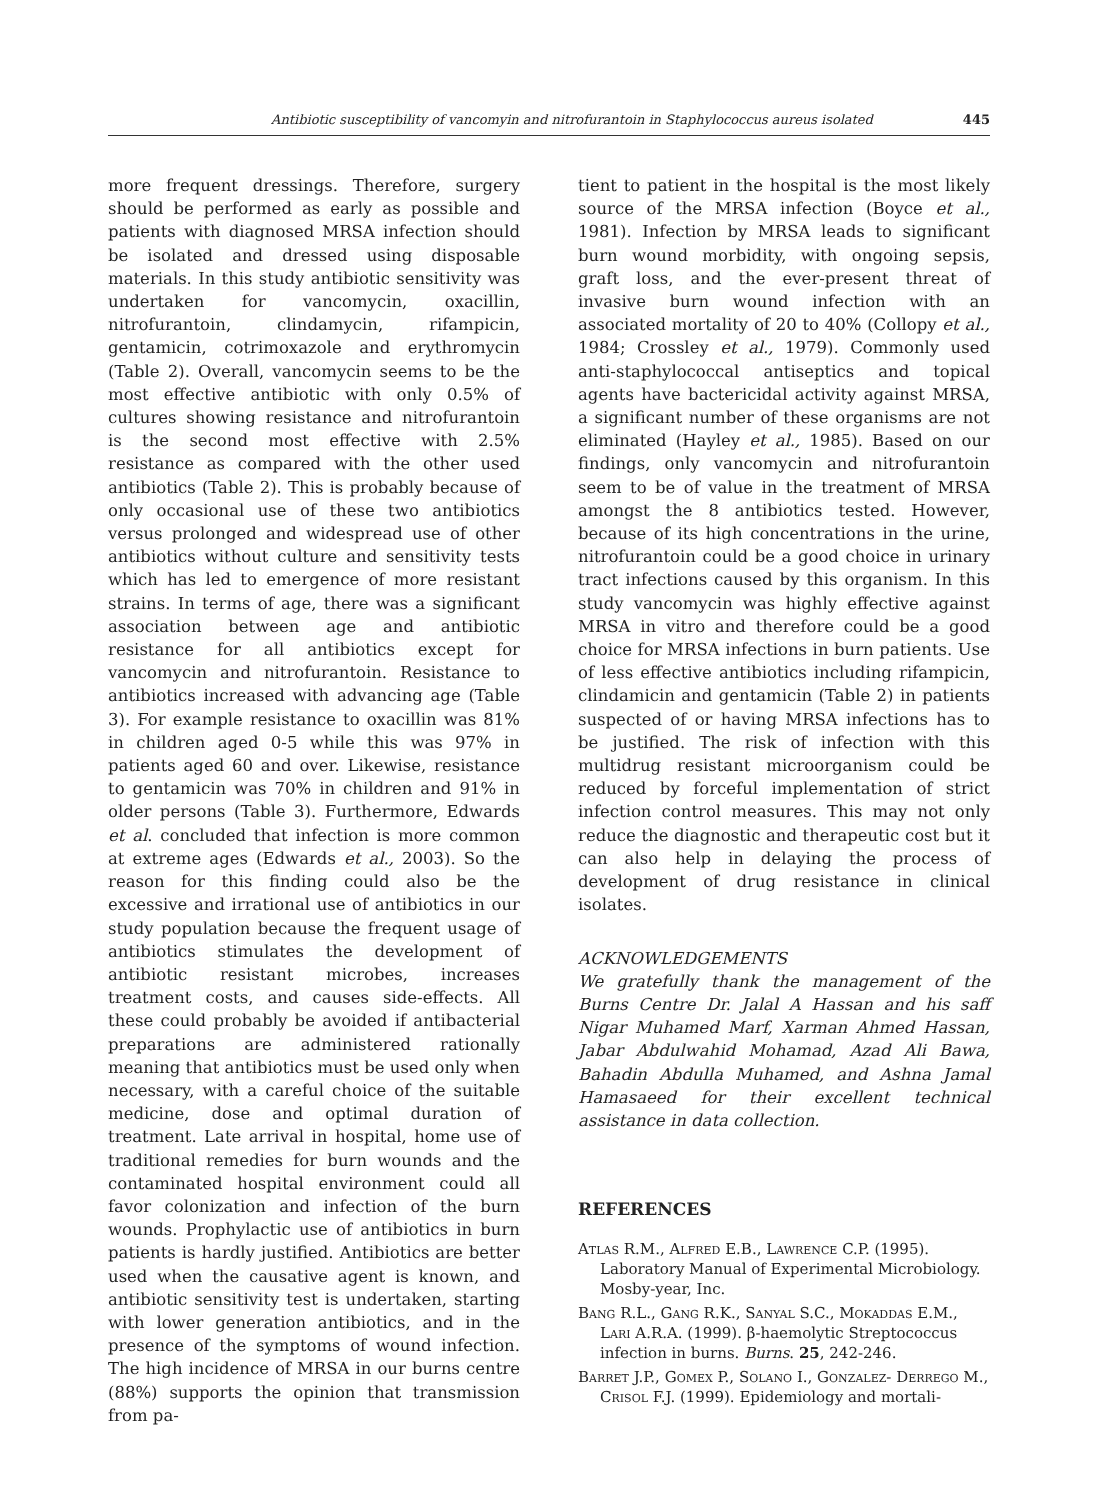Antibiotic susceptibility of vancomyin and nitrofurantoin in Staphylococcus aureus isolated 445
more frequent dressings. Therefore, surgery should be performed as early as possible and patients with diagnosed MRSA infection should be isolated and dressed using disposable materials. In this study antibiotic sensitivity was undertaken for vancomycin, oxacillin, nitrofurantoin, clindamycin, rifampicin, gentamicin, cotrimoxazole and erythromycin (Table 2). Overall, vancomycin seems to be the most effective antibiotic with only 0.5% of cultures showing resistance and nitrofurantoin is the second most effective with 2.5% resistance as compared with the other used antibiotics (Table 2). This is probably because of only occasional use of these two antibiotics versus prolonged and widespread use of other antibiotics without culture and sensitivity tests which has led to emergence of more resistant strains. In terms of age, there was a significant association between age and antibiotic resistance for all antibiotics except for vancomycin and nitrofurantoin. Resistance to antibiotics increased with advancing age (Table 3). For example resistance to oxacillin was 81% in children aged 0-5 while this was 97% in patients aged 60 and over. Likewise, resistance to gentamicin was 70% in children and 91% in older persons (Table 3). Furthermore, Edwards et al. concluded that infection is more common at extreme ages (Edwards et al., 2003). So the reason for this finding could also be the excessive and irrational use of antibiotics in our study population because the frequent usage of antibiotics stimulates the development of antibiotic resistant microbes, increases treatment costs, and causes side-effects. All these could probably be avoided if antibacterial preparations are administered rationally meaning that antibiotics must be used only when necessary, with a careful choice of the suitable medicine, dose and optimal duration of treatment. Late arrival in hospital, home use of traditional remedies for burn wounds and the contaminated hospital environment could all favor colonization and infection of the burn wounds. Prophylactic use of antibiotics in burn patients is hardly justified. Antibiotics are better used when the causative agent is known, and antibiotic sensitivity test is undertaken, starting with lower generation antibiotics, and in the presence of the symptoms of wound infection. The high incidence of MRSA in our burns centre (88%) supports the opinion that transmission from pa-
tient to patient in the hospital is the most likely source of the MRSA infection (Boyce et al., 1981). Infection by MRSA leads to significant burn wound morbidity, with ongoing sepsis, graft loss, and the ever-present threat of invasive burn wound infection with an associated mortality of 20 to 40% (Collopy et al., 1984; Crossley et al., 1979). Commonly used anti-staphylococcal antiseptics and topical agents have bactericidal activity against MRSA, a significant number of these organisms are not eliminated (Hayley et al., 1985). Based on our findings, only vancomycin and nitrofurantoin seem to be of value in the treatment of MRSA amongst the 8 antibiotics tested. However, because of its high concentrations in the urine, nitrofurantoin could be a good choice in urinary tract infections caused by this organism. In this study vancomycin was highly effective against MRSA in vitro and therefore could be a good choice for MRSA infections in burn patients. Use of less effective antibiotics including rifampicin, clindamicin and gentamicin (Table 2) in patients suspected of or having MRSA infections has to be justified. The risk of infection with this multidrug resistant microorganism could be reduced by forceful implementation of strict infection control measures. This may not only reduce the diagnostic and therapeutic cost but it can also help in delaying the process of development of drug resistance in clinical isolates.
ACKNOWLEDGEMENTS
We gratefully thank the management of the Burns Centre Dr. Jalal A Hassan and his saff Nigar Muhamed Marf, Xarman Ahmed Hassan, Jabar Abdulwahid Mohamad, Azad Ali Bawa, Bahadin Abdulla Muhamed, and Ashna Jamal Hamasaeed for their excellent technical assistance in data collection.
REFERENCES
Atlas R.M., Alfred E.B., Lawrence C.P. (1995). Laboratory Manual of Experimental Microbiology. Mosby-year, Inc.
Bang R.L., Gang R.K., Sanyal S.C., Mokaddas E.M., Lari A.R.A. (1999). β-haemolytic Streptococcus infection in burns. Burns. 25, 242-246.
Barret J.P., Gomex P., Solano I., Gonzalez- Derrego M., Crisol F.J. (1999). Epidemiology and mortali-